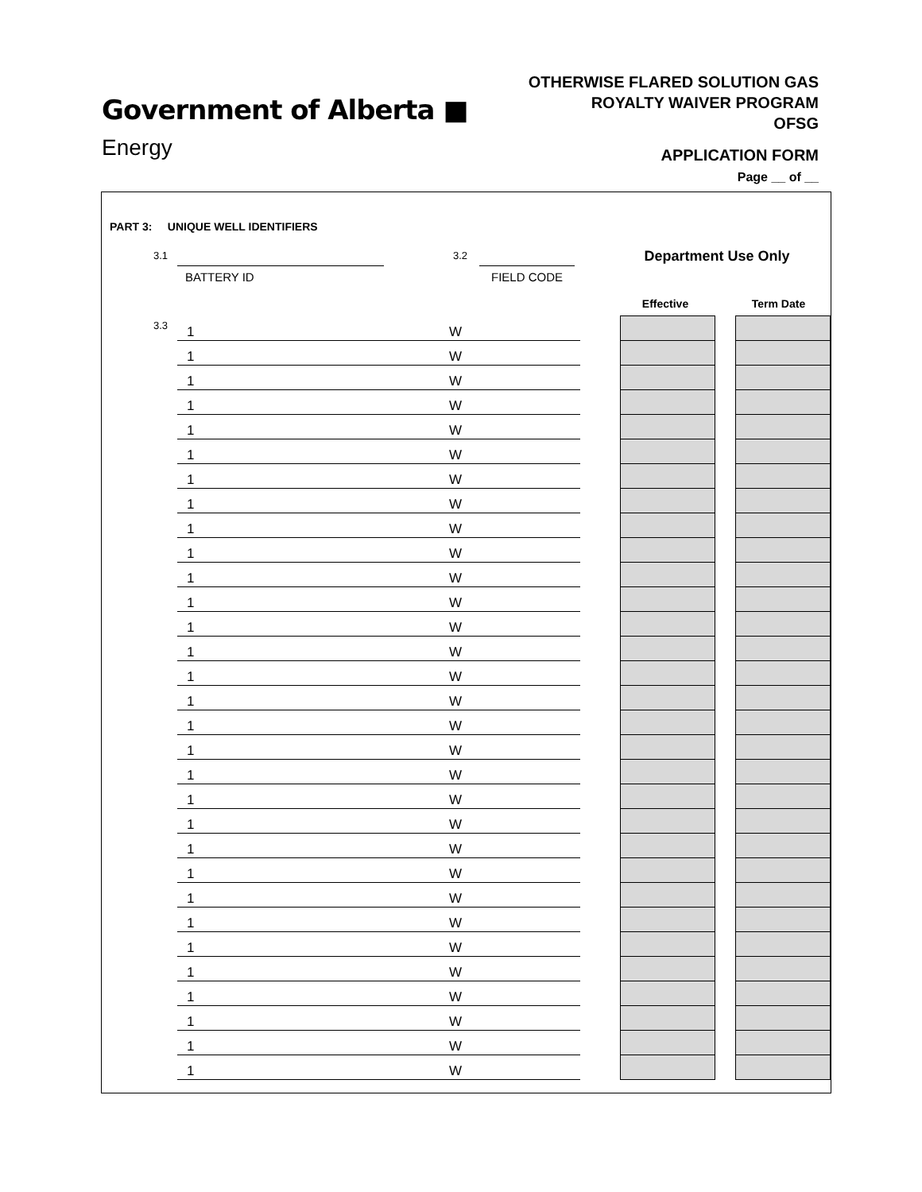Government of Alberta ■
Energy
OTHERWISE FLARED SOLUTION GAS
ROYALTY WAIVER PROGRAM
OFSG
APPLICATION FORM
Page __ of __
PART 3: UNIQUE WELL IDENTIFIERS
3.1
BATTERY ID
3.2
FIELD CODE
Department Use Only
Effective Term Date
3.3
| 1 | W | | | | |
| 1 | W | | | | |
| 1 | W | | | | |
| 1 | W | | | | |
| 1 | W | | | | |
| 1 | W | | | | |
| 1 | W | | | | |
| 1 | W | | | | |
| 1 | W | | | | |
| 1 | W | | | | |
| 1 | W | | | | |
| 1 | W | | | | |
| 1 | W | | | | |
| 1 | W | | | | |
| 1 | W | | | | |
| 1 | W | | | | |
| 1 | W | | | | |
| 1 | W | | | | |
| 1 | W | | | | |
| 1 | W | | | | |
| 1 | W | | | | |
| 1 | W | | | | |
| 1 | W | | | | |
| 1 | W | | | | |
| 1 | W | | | | |
| 1 | W | | | | |
| 1 | W | | | | |
| 1 | W | | | | |
| 1 | W | | | | |
| 1 | W | | | | |
| 1 | W | | | | |